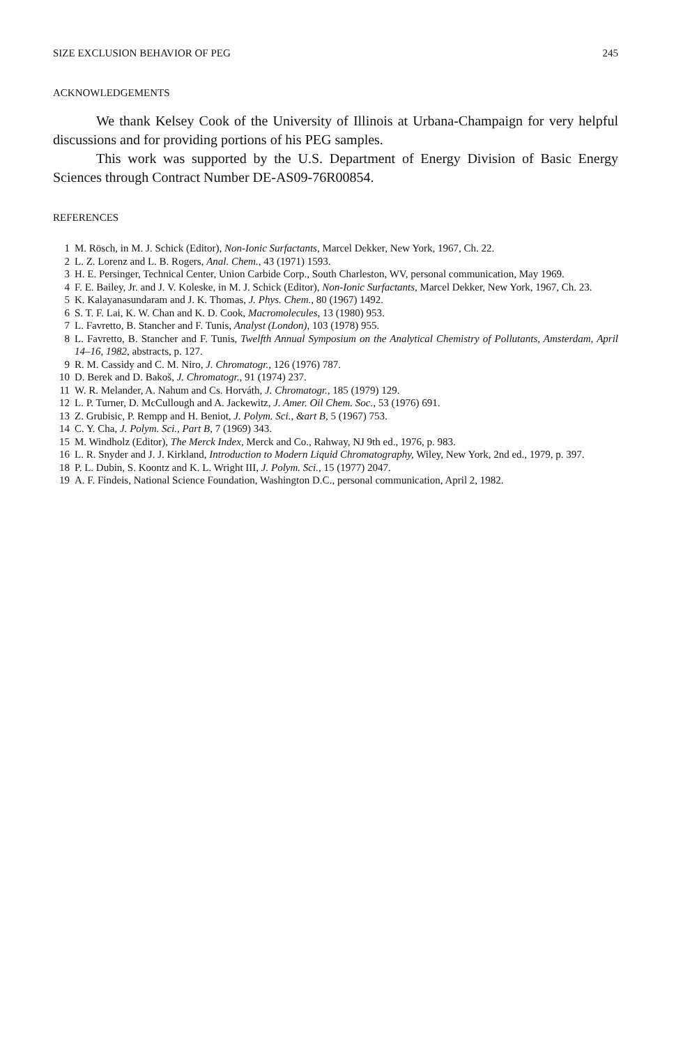SIZE EXCLUSION BEHAVIOR OF PEG 245
ACKNOWLEDGEMENTS
We thank Kelsey Cook of the University of Illinois at Urbana-Champaign for very helpful discussions and for providing portions of his PEG samples.
This work was supported by the U.S. Department of Energy Division of Basic Energy Sciences through Contract Number DE-AS09-76R00854.
REFERENCES
1 M. Rösch, in M. J. Schick (Editor), Non-Ionic Surfactants, Marcel Dekker, New York, 1967, Ch. 22.
2 L. Z. Lorenz and L. B. Rogers, Anal. Chem., 43 (1971) 1593.
3 H. E. Persinger, Technical Center, Union Carbide Corp., South Charleston, WV, personal communication, May 1969.
4 F. E. Bailey, Jr. and J. V. Koleske, in M. J. Schick (Editor), Non-Ionic Surfactants, Marcel Dekker, New York, 1967, Ch. 23.
5 K. Kalayanasundaram and J. K. Thomas, J. Phys. Chem., 80 (1967) 1492.
6 S. T. F. Lai, K. W. Chan and K. D. Cook, Macromolecules, 13 (1980) 953.
7 L. Favretto, B. Stancher and F. Tunis, Analyst (London), 103 (1978) 955.
8 L. Favretto, B. Stancher and F. Tunis, Twelfth Annual Symposium on the Analytical Chemistry of Pollutants, Amsterdam, April 14–16, 1982, abstracts, p. 127.
9 R. M. Cassidy and C. M. Niro, J. Chromatogr., 126 (1976) 787.
10 D. Berek and D. Bakoš, J. Chromatogr., 91 (1974) 237.
11 W. R. Melander, A. Nahum and Cs. Horváth, J. Chromatogr., 185 (1979) 129.
12 L. P. Turner, D. McCullough and A. Jackewitz, J. Amer. Oil Chem. Soc., 53 (1976) 691.
13 Z. Grubisic, P. Rempp and H. Beniot, J. Polym. Sci., &art B, 5 (1967) 753.
14 C. Y. Cha, J. Polym. Sci., Part B, 7 (1969) 343.
15 M. Windholz (Editor), The Merck Index, Merck and Co., Rahway, NJ 9th ed., 1976, p. 983.
16 L. R. Snyder and J. J. Kirkland, Introduction to Modern Liquid Chromatography, Wiley, New York, 2nd ed., 1979, p. 397.
18 P. L. Dubin, S. Koontz and K. L. Wright III, J. Polym. Sci., 15 (1977) 2047.
19 A. F. Findeis, National Science Foundation, Washington D.C., personal communication, April 2, 1982.